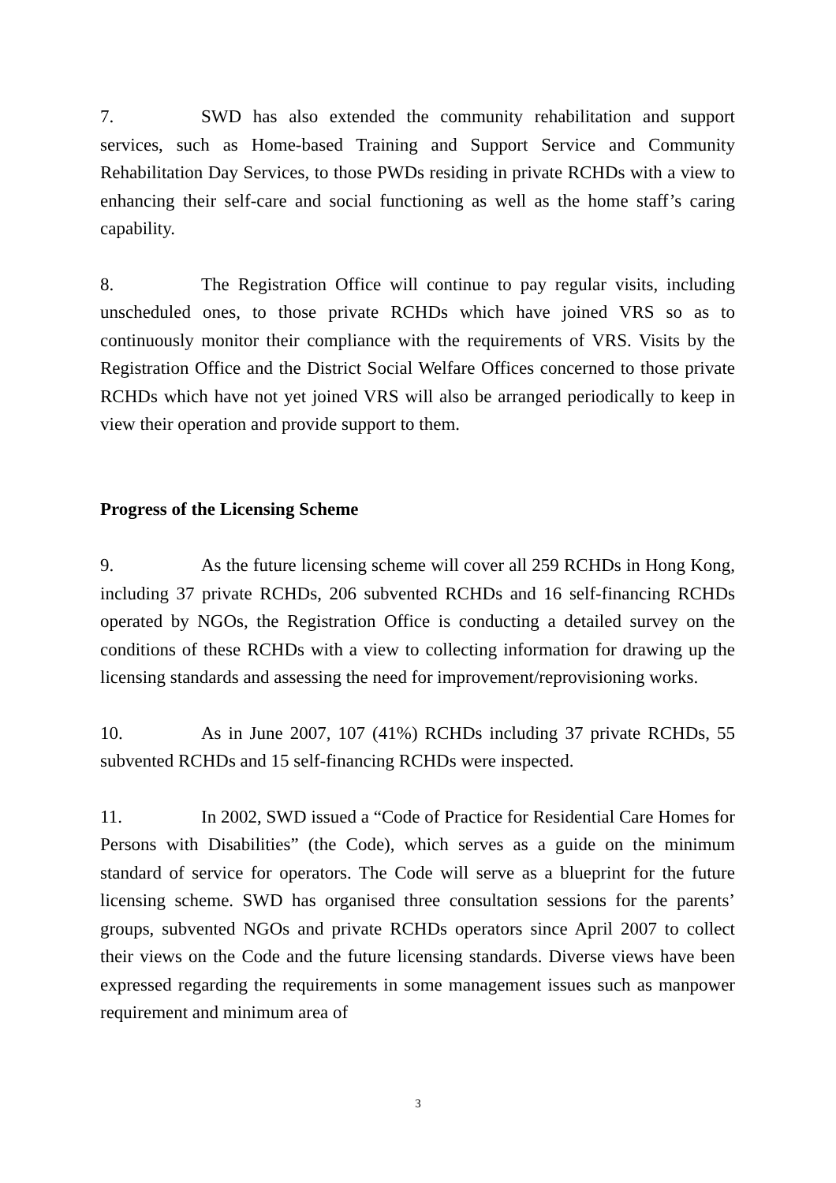7. SWD has also extended the community rehabilitation and support services, such as Home-based Training and Support Service and Community Rehabilitation Day Services, to those PWDs residing in private RCHDs with a view to enhancing their self-care and social functioning as well as the home staff’s caring capability.
8. The Registration Office will continue to pay regular visits, including unscheduled ones, to those private RCHDs which have joined VRS so as to continuously monitor their compliance with the requirements of VRS. Visits by the Registration Office and the District Social Welfare Offices concerned to those private RCHDs which have not yet joined VRS will also be arranged periodically to keep in view their operation and provide support to them.
Progress of the Licensing Scheme
9. As the future licensing scheme will cover all 259 RCHDs in Hong Kong, including 37 private RCHDs, 206 subvented RCHDs and 16 self-financing RCHDs operated by NGOs, the Registration Office is conducting a detailed survey on the conditions of these RCHDs with a view to collecting information for drawing up the licensing standards and assessing the need for improvement/reprovisioning works.
10. As in June 2007, 107 (41%) RCHDs including 37 private RCHDs, 55 subvented RCHDs and 15 self-financing RCHDs were inspected.
11. In 2002, SWD issued a “Code of Practice for Residential Care Homes for Persons with Disabilities” (the Code), which serves as a guide on the minimum standard of service for operators. The Code will serve as a blueprint for the future licensing scheme. SWD has organised three consultation sessions for the parents’ groups, subvented NGOs and private RCHDs operators since April 2007 to collect their views on the Code and the future licensing standards. Diverse views have been expressed regarding the requirements in some management issues such as manpower requirement and minimum area of
3